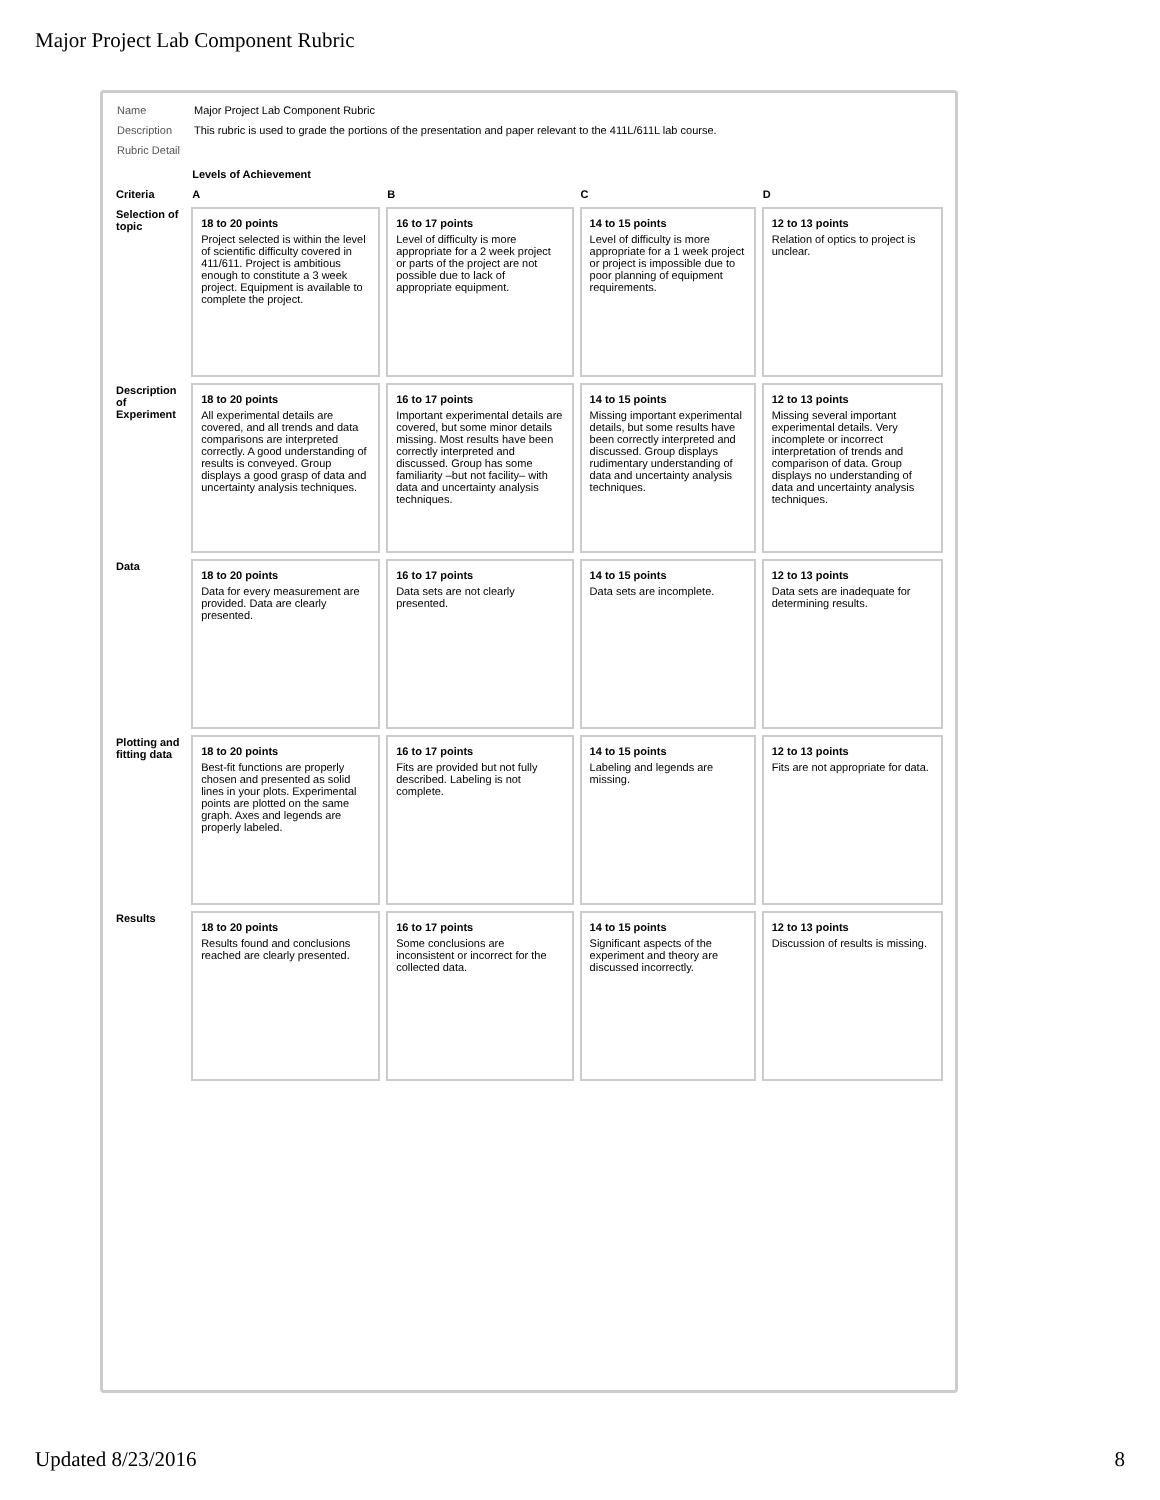Major Project Lab Component Rubric
| Name | Major Project Lab Component Rubric |
| Description | This rubric is used to grade the portions of the presentation and paper relevant to the 411L/611L lab course. |
| Rubric Detail | |
| | Levels of Achievement | | | |
| --- | --- | --- | --- | --- |
| Criteria | A | B | C | D |
| Selection of topic | 18 to 20 points Project selected is within the level of scientific difficulty covered in 411/611. Project is ambitious enough to constitute a 3 week project. Equipment is available to complete the project. | 16 to 17 points Level of difficulty is more appropriate for a 2 week project or parts of the project are not possible due to lack of appropriate equipment. | 14 to 15 points Level of difficulty is more appropriate for a 1 week project or project is impossible due to poor planning of equipment requirements. | 12 to 13 points Relation of optics to project is unclear. |
| Description of Experiment | 18 to 20 points All experimental details are covered, and all trends and data comparisons are interpreted correctly. A good understanding of results is conveyed. Group displays a good grasp of data and uncertainty analysis techniques. | 16 to 17 points Important experimental details are covered, but some minor details missing. Most results have been correctly interpreted and discussed. Group has some familiarity –but not facility– with data and uncertainty analysis techniques. | 14 to 15 points Missing important experimental details, but some results have been correctly interpreted and discussed. Group displays rudimentary understanding of data and uncertainty analysis techniques. | 12 to 13 points Missing several important experimental details. Very incomplete or incorrect interpretation of trends and comparison of data. Group displays no understanding of data and uncertainty analysis techniques. |
| Data | 18 to 20 points Data for every measurement are provided. Data are clearly presented. | 16 to 17 points Data sets are not clearly presented. | 14 to 15 points Data sets are incomplete. | 12 to 13 points Data sets are inadequate for determining results. |
| Plotting and fitting data | 18 to 20 points Best-fit functions are properly chosen and presented as solid lines in your plots. Experimental points are plotted on the same graph. Axes and legends are properly labeled. | 16 to 17 points Fits are provided but not fully described. Labeling is not complete. | 14 to 15 points Labeling and legends are missing. | 12 to 13 points Fits are not appropriate for data. |
| Results | 18 to 20 points Results found and conclusions reached are clearly presented. | 16 to 17 points Some conclusions are inconsistent or incorrect for the collected data. | 14 to 15 points Significant aspects of the experiment and theory are discussed incorrectly. | 12 to 13 points Discussion of results is missing. |
Updated 8/23/2016 8